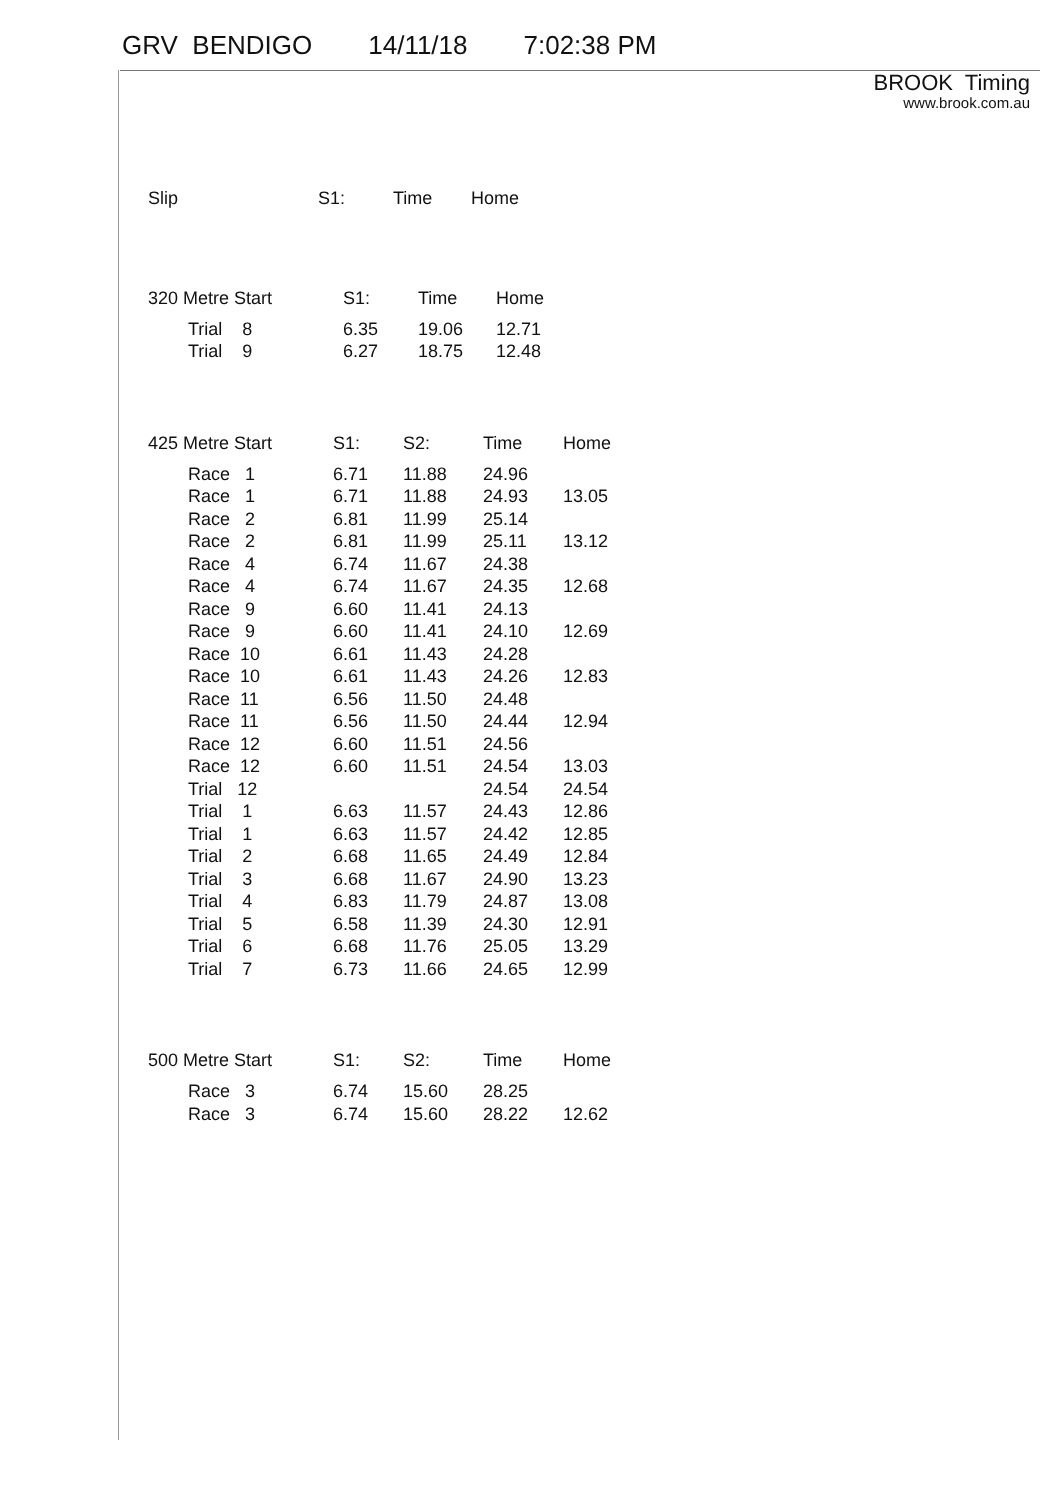GRV BENDIGO 14/11/18 7:02:38 PM
BROOK Timing
www.brook.com.au
| Slip | S1: | Time | Home |
| --- | --- | --- | --- |
| 320 Metre Start | S1: | Time | Home |
| --- | --- | --- | --- |
| Trial 8 | 6.35 | 19.06 | 12.71 |
| Trial 9 | 6.27 | 18.75 | 12.48 |
| 425 Metre Start | S1: | S2: | Time | Home |
| --- | --- | --- | --- | --- |
| Race 1 | 6.71 | 11.88 | 24.96 | |
| Race 1 | 6.71 | 11.88 | 24.93 | 13.05 |
| Race 2 | 6.81 | 11.99 | 25.14 | |
| Race 2 | 6.81 | 11.99 | 25.11 | 13.12 |
| Race 4 | 6.74 | 11.67 | 24.38 | |
| Race 4 | 6.74 | 11.67 | 24.35 | 12.68 |
| Race 9 | 6.60 | 11.41 | 24.13 | |
| Race 9 | 6.60 | 11.41 | 24.10 | 12.69 |
| Race 10 | 6.61 | 11.43 | 24.28 | |
| Race 10 | 6.61 | 11.43 | 24.26 | 12.83 |
| Race 11 | 6.56 | 11.50 | 24.48 | |
| Race 11 | 6.56 | 11.50 | 24.44 | 12.94 |
| Race 12 | 6.60 | 11.51 | 24.56 | |
| Race 12 | 6.60 | 11.51 | 24.54 | 13.03 |
| Trial 12 | | | 24.54 | 24.54 |
| Trial 1 | 6.63 | 11.57 | 24.43 | 12.86 |
| Trial 1 | 6.63 | 11.57 | 24.42 | 12.85 |
| Trial 2 | 6.68 | 11.65 | 24.49 | 12.84 |
| Trial 3 | 6.68 | 11.67 | 24.90 | 13.23 |
| Trial 4 | 6.83 | 11.79 | 24.87 | 13.08 |
| Trial 5 | 6.58 | 11.39 | 24.30 | 12.91 |
| Trial 6 | 6.68 | 11.76 | 25.05 | 13.29 |
| Trial 7 | 6.73 | 11.66 | 24.65 | 12.99 |
| 500 Metre Start | S1: | S2: | Time | Home |
| --- | --- | --- | --- | --- |
| Race 3 | 6.74 | 15.60 | 28.25 | |
| Race 3 | 6.74 | 15.60 | 28.22 | 12.62 |